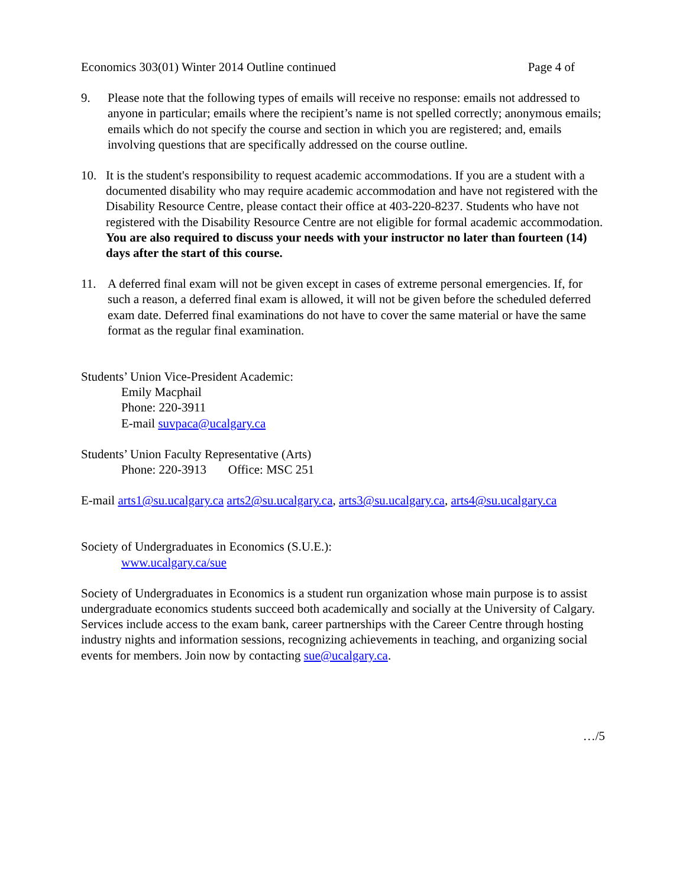Economics 303(01) Winter 2014 Outline continued Page 4 of
9. Please note that the following types of emails will receive no response: emails not addressed to anyone in particular; emails where the recipient’s name is not spelled correctly; anonymous emails; emails which do not specify the course and section in which you are registered; and, emails involving questions that are specifically addressed on the course outline.
10. It is the student's responsibility to request academic accommodations. If you are a student with a documented disability who may require academic accommodation and have not registered with the Disability Resource Centre, please contact their office at 403-220-8237. Students who have not registered with the Disability Resource Centre are not eligible for formal academic accommodation. You are also required to discuss your needs with your instructor no later than fourteen (14) days after the start of this course.
11. A deferred final exam will not be given except in cases of extreme personal emergencies. If, for such a reason, a deferred final exam is allowed, it will not be given before the scheduled deferred exam date. Deferred final examinations do not have to cover the same material or have the same format as the regular final examination.
Students’ Union Vice-President Academic:
Emily Macphail
Phone: 220-3911
E-mail suvpaca@ucalgary.ca
Students’ Union Faculty Representative (Arts)
Phone: 220-3913 Office: MSC 251
E-mail arts1@su.ucalgary.ca arts2@su.ucalgary.ca, arts3@su.ucalgary.ca, arts4@su.ucalgary.ca
Society of Undergraduates in Economics (S.U.E.):
www.ucalgary.ca/sue
Society of Undergraduates in Economics is a student run organization whose main purpose is to assist undergraduate economics students succeed both academically and socially at the University of Calgary. Services include access to the exam bank, career partnerships with the Career Centre through hosting industry nights and information sessions, recognizing achievements in teaching, and organizing social events for members. Join now by contacting sue@ucalgary.ca.
…/5